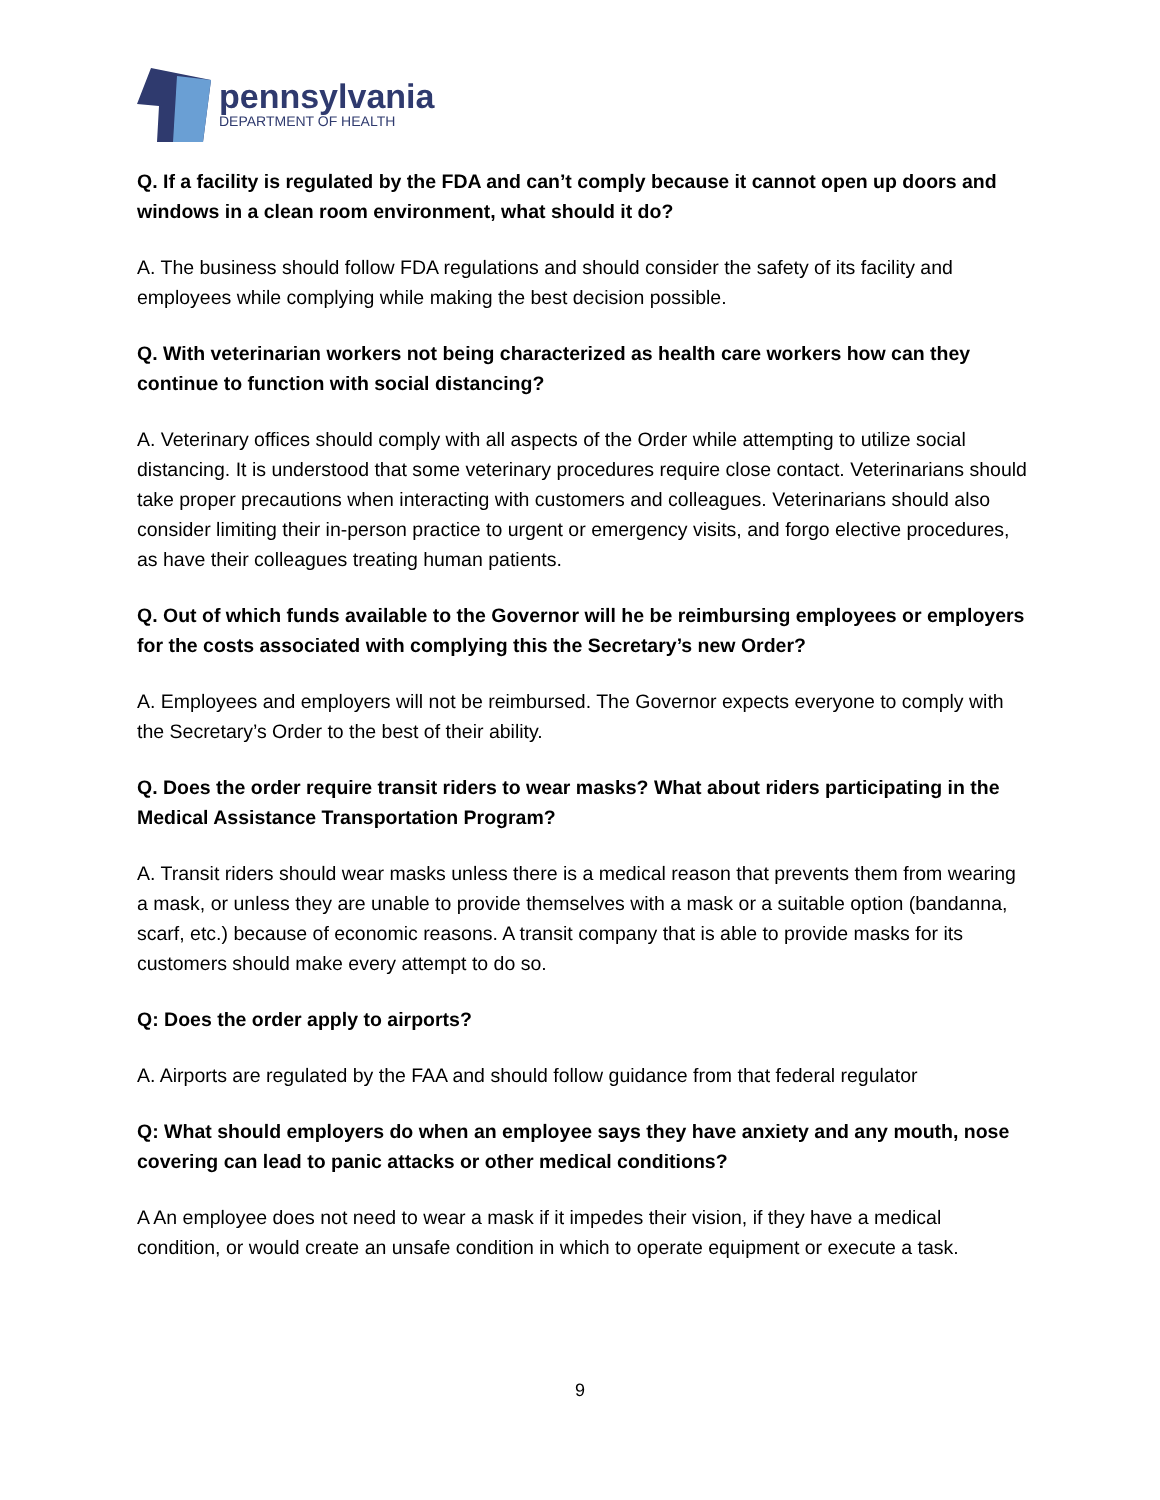pennsylvania
DEPARTMENT OF HEALTH
Q. If a facility is regulated by the FDA and can’t comply because it cannot open up doors and windows in a clean room environment, what should it do?
A. The business should follow FDA regulations and should consider the safety of its facility and employees while complying while making the best decision possible.
Q. With veterinarian workers not being characterized as health care workers how can they continue to function with social distancing?
A. Veterinary offices should comply with all aspects of the Order while attempting to utilize social distancing. It is understood that some veterinary procedures require close contact. Veterinarians should take proper precautions when interacting with customers and colleagues. Veterinarians should also consider limiting their in-person practice to urgent or emergency visits, and forgo elective procedures, as have their colleagues treating human patients.
Q. Out of which funds available to the Governor will he be reimbursing employees or employers for the costs associated with complying this the Secretary’s new Order?
A. Employees and employers will not be reimbursed. The Governor expects everyone to comply with the Secretary’s Order to the best of their ability.
Q. Does the order require transit riders to wear masks? What about riders participating in the Medical Assistance Transportation Program?
A. Transit riders should wear masks unless there is a medical reason that prevents them from wearing a mask, or unless they are unable to provide themselves with a mask or a suitable option (bandanna, scarf, etc.) because of economic reasons. A transit company that is able to provide masks for its customers should make every attempt to do so.
Q: Does the order apply to airports?
A. Airports are regulated by the FAA and should follow guidance from that federal regulator
Q: What should employers do when an employee says they have anxiety and any mouth, nose covering can lead to panic attacks or other medical conditions?
A An employee does not need to wear a mask if it impedes their vision, if they have a medical condition, or would create an unsafe condition in which to operate equipment or execute a task.
9